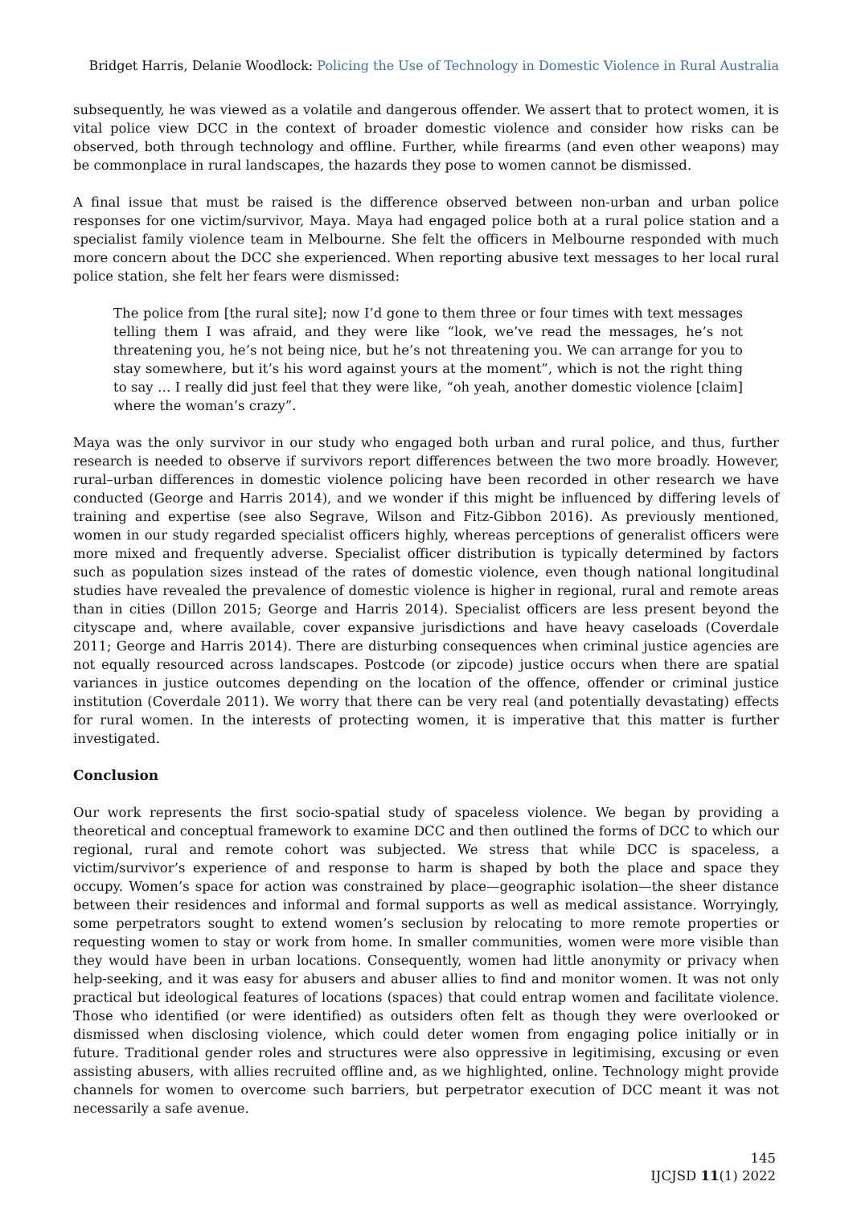Bridget Harris, Delanie Woodlock: Policing the Use of Technology in Domestic Violence in Rural Australia
subsequently, he was viewed as a volatile and dangerous offender. We assert that to protect women, it is vital police view DCC in the context of broader domestic violence and consider how risks can be observed, both through technology and offline. Further, while firearms (and even other weapons) may be commonplace in rural landscapes, the hazards they pose to women cannot be dismissed.
A final issue that must be raised is the difference observed between non-urban and urban police responses for one victim/survivor, Maya. Maya had engaged police both at a rural police station and a specialist family violence team in Melbourne. She felt the officers in Melbourne responded with much more concern about the DCC she experienced. When reporting abusive text messages to her local rural police station, she felt her fears were dismissed:
The police from [the rural site]; now I’d gone to them three or four times with text messages telling them I was afraid, and they were like “look, we’ve read the messages, he’s not threatening you, he’s not being nice, but he’s not threatening you. We can arrange for you to stay somewhere, but it’s his word against yours at the moment”, which is not the right thing to say … I really did just feel that they were like, “oh yeah, another domestic violence [claim] where the woman’s crazy”.
Maya was the only survivor in our study who engaged both urban and rural police, and thus, further research is needed to observe if survivors report differences between the two more broadly. However, rural–urban differences in domestic violence policing have been recorded in other research we have conducted (George and Harris 2014), and we wonder if this might be influenced by differing levels of training and expertise (see also Segrave, Wilson and Fitz-Gibbon 2016). As previously mentioned, women in our study regarded specialist officers highly, whereas perceptions of generalist officers were more mixed and frequently adverse. Specialist officer distribution is typically determined by factors such as population sizes instead of the rates of domestic violence, even though national longitudinal studies have revealed the prevalence of domestic violence is higher in regional, rural and remote areas than in cities (Dillon 2015; George and Harris 2014). Specialist officers are less present beyond the cityscape and, where available, cover expansive jurisdictions and have heavy caseloads (Coverdale 2011; George and Harris 2014). There are disturbing consequences when criminal justice agencies are not equally resourced across landscapes. Postcode (or zipcode) justice occurs when there are spatial variances in justice outcomes depending on the location of the offence, offender or criminal justice institution (Coverdale 2011). We worry that there can be very real (and potentially devastating) effects for rural women. In the interests of protecting women, it is imperative that this matter is further investigated.
Conclusion
Our work represents the first socio-spatial study of spaceless violence. We began by providing a theoretical and conceptual framework to examine DCC and then outlined the forms of DCC to which our regional, rural and remote cohort was subjected. We stress that while DCC is spaceless, a victim/survivor’s experience of and response to harm is shaped by both the place and space they occupy. Women’s space for action was constrained by place—geographic isolation—the sheer distance between their residences and informal and formal supports as well as medical assistance. Worryingly, some perpetrators sought to extend women’s seclusion by relocating to more remote properties or requesting women to stay or work from home. In smaller communities, women were more visible than they would have been in urban locations. Consequently, women had little anonymity or privacy when help-seeking, and it was easy for abusers and abuser allies to find and monitor women. It was not only practical but ideological features of locations (spaces) that could entrap women and facilitate violence. Those who identified (or were identified) as outsiders often felt as though they were overlooked or dismissed when disclosing violence, which could deter women from engaging police initially or in future. Traditional gender roles and structures were also oppressive in legitimising, excusing or even assisting abusers, with allies recruited offline and, as we highlighted, online. Technology might provide channels for women to overcome such barriers, but perpetrator execution of DCC meant it was not necessarily a safe avenue.
145
IJCJSD 11(1) 2022